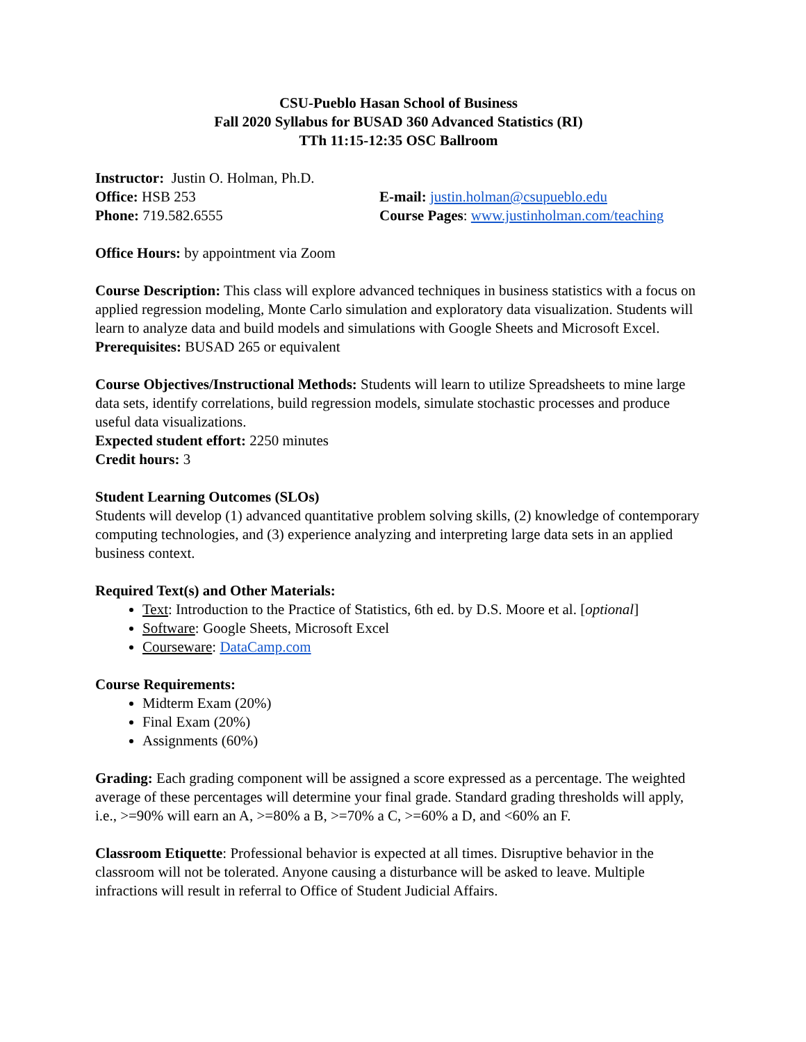CSU-Pueblo Hasan School of Business
Fall 2020 Syllabus for BUSAD 360 Advanced Statistics (RI)
TTh 11:15-12:35 OSC Ballroom
Instructor: Justin O. Holman, Ph.D.
Office: HSB 253 E-mail: justin.holman@csupueblo.edu
Phone: 719.582.6555 Course Pages: www.justinholman.com/teaching
Office Hours: by appointment via Zoom
Course Description: This class will explore advanced techniques in business statistics with a focus on applied regression modeling, Monte Carlo simulation and exploratory data visualization. Students will learn to analyze data and build models and simulations with Google Sheets and Microsoft Excel.
Prerequisites: BUSAD 265 or equivalent
Course Objectives/Instructional Methods: Students will learn to utilize Spreadsheets to mine large data sets, identify correlations, build regression models, simulate stochastic processes and produce useful data visualizations.
Expected student effort: 2250 minutes
Credit hours: 3
Student Learning Outcomes (SLOs)
Students will develop (1) advanced quantitative problem solving skills, (2) knowledge of contemporary computing technologies, and (3) experience analyzing and interpreting large data sets in an applied business context.
Required Text(s) and Other Materials:
Text: Introduction to the Practice of Statistics, 6th ed. by D.S. Moore et al. [optional]
Software: Google Sheets, Microsoft Excel
Courseware: DataCamp.com
Course Requirements:
Midterm Exam (20%)
Final Exam (20%)
Assignments (60%)
Grading: Each grading component will be assigned a score expressed as a percentage. The weighted average of these percentages will determine your final grade. Standard grading thresholds will apply, i.e., >=90% will earn an A, >=80% a B, >=70% a C, >=60% a D, and <60% an F.
Classroom Etiquette: Professional behavior is expected at all times. Disruptive behavior in the classroom will not be tolerated. Anyone causing a disturbance will be asked to leave. Multiple infractions will result in referral to Office of Student Judicial Affairs.